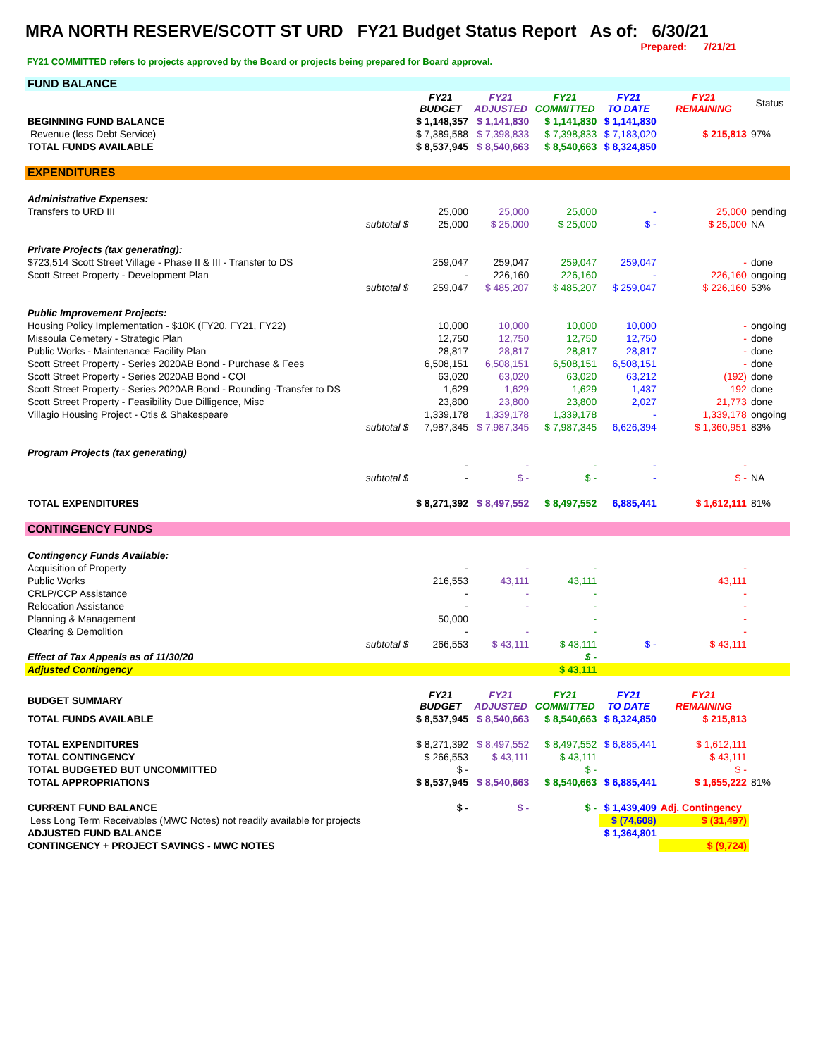MRA NORTH RESERVE/SCOTT ST URD FY21 Budget Status Report As of: 6/30/21
Prepared: 7/21/21
FY21 COMMITTED refers to projects approved by the Board or projects being prepared for Board approval.
| FUND BALANCE | | | | | | | |
| | | FY21 BUDGET | FY21 ADJUSTED | FY21 COMMITTED | FY21 TO DATE | FY21 REMAINING | Status |
| BEGINNING FUND BALANCE | | $ 1,148,357 | $ 1,141,830 | $ 1,141,830 | $ 1,141,830 | | |
| Revenue (less Debt Service) | | $ 7,389,588 | $ 7,398,833 | $ 7,398,833 | $ 7,183,020 | $ 215,813 | 97% |
| TOTAL FUNDS AVAILABLE | | $ 8,537,945 | $ 8,540,663 | $ 8,540,663 | $ 8,324,850 | | |
| EXPENDITURES | | | | | | | |
| Administrative Expenses: | | | | | | | |
| Transfers to URD III | | 25,000 | 25,000 | 25,000 | - | 25,000 | pending |
| | subtotal $ | 25,000 | $ 25,000 | $ 25,000 | $ - | $ 25,000 | NA |
| Private Projects (tax generating): | | | | | | | |
| $723,514 Scott Street Village - Phase II & III - Transfer to DS | | 259,047 | 259,047 | 259,047 | 259,047 | - | done |
| Scott Street Property - Development Plan | | - | 226,160 | 226,160 | - | 226,160 | ongoing |
| | subtotal $ | 259,047 | $ 485,207 | $ 485,207 | $ 259,047 | $ 226,160 | 53% |
| Public Improvement Projects: | | | | | | | |
| Housing Policy Implementation - $10K (FY20, FY21, FY22) | | 10,000 | 10,000 | 10,000 | 10,000 | - | ongoing |
| Missoula Cemetery - Strategic Plan | | 12,750 | 12,750 | 12,750 | 12,750 | - | done |
| Public Works - Maintenance Facility Plan | | 28,817 | 28,817 | 28,817 | 28,817 | - | done |
| Scott Street Property - Series 2020AB Bond - Purchase & Fees | | 6,508,151 | 6,508,151 | 6,508,151 | 6,508,151 | - | done |
| Scott Street Property - Series 2020AB Bond - COI | | 63,020 | 63,020 | 63,020 | 63,212 | (192) | done |
| Scott Street Property - Series 2020AB Bond - Rounding -Transfer to DS | | 1,629 | 1,629 | 1,629 | 1,437 | 192 | done |
| Scott Street Property - Feasibility Due Dilligence, Misc | | 23,800 | 23,800 | 23,800 | 2,027 | 21,773 | done |
| Villagio Housing Project - Otis & Shakespeare | | 1,339,178 | 1,339,178 | 1,339,178 | - | 1,339,178 | ongoing |
| | subtotal $ | 7,987,345 | $ 7,987,345 | $ 7,987,345 | 6,626,394 | $ 1,360,951 | 83% |
| Program Projects (tax generating) | | | | | | | |
| | | - | - | - | - | - | |
| | subtotal $ | - | $ - | $ - | - | $ - | NA |
| TOTAL EXPENDITURES | | $ 8,271,392 | $ 8,497,552 | $ 8,497,552 | 6,885,441 | $ 1,612,111 | 81% |
| CONTINGENCY FUNDS | | | | | | | |
| Contingency Funds Available: | | | | | | | |
| Acquisition of Property | | - | - | - | | - | |
| Public Works | | 216,553 | 43,111 | 43,111 | | 43,111 | |
| CRLP/CCP Assistance | | - | - | - | | - | |
| Relocation Assistance | | - | - | - | | - | |
| Planning & Management | | 50,000 | | - | | - | |
| Clearing & Demolition | | - | - | - | | - | |
| | subtotal $ | 266,553 | $ 43,111 | $ 43,111 | $ - | $ 43,111 | |
| Effect of Tax Appeals as of 11/30/20 | | | | $ - | | | |
| Adjusted Contingency | | | | $ 43,111 | | | |
| BUDGET SUMMARY | | FY21 BUDGET | FY21 ADJUSTED | FY21 COMMITTED | FY21 TO DATE | FY21 REMAINING | |
| TOTAL FUNDS AVAILABLE | | $ 8,537,945 | $ 8,540,663 | $ 8,540,663 | $ 8,324,850 | $ 215,813 | |
| TOTAL EXPENDITURES | | $ 8,271,392 | $ 8,497,552 | $ 8,497,552 | $ 6,885,441 | $ 1,612,111 | |
| TOTAL CONTINGENCY | | $ 266,553 | $ 43,111 | $ 43,111 | | $ 43,111 | |
| TOTAL BUDGETED BUT UNCOMMITTED | | $ - | | $ - | | $ - | |
| TOTAL APPROPRIATIONS | | $ 8,537,945 | $ 8,540,663 | $ 8,540,663 | $ 6,885,441 | $ 1,655,222 | 81% |
| CURRENT FUND BALANCE | | $ - | $ - | $ - | $ 1,439,409 | Adj. Contingency | |
| Less Long Term Receivables (MWC Notes) not readily available for projects | | | | | $ (74,608) | $ (31,497) | |
| ADJUSTED FUND BALANCE | | | | | $ 1,364,801 | | |
| CONTINGENCY + PROJECT SAVINGS - MWC NOTES | | | | | | $ (9,724) | |